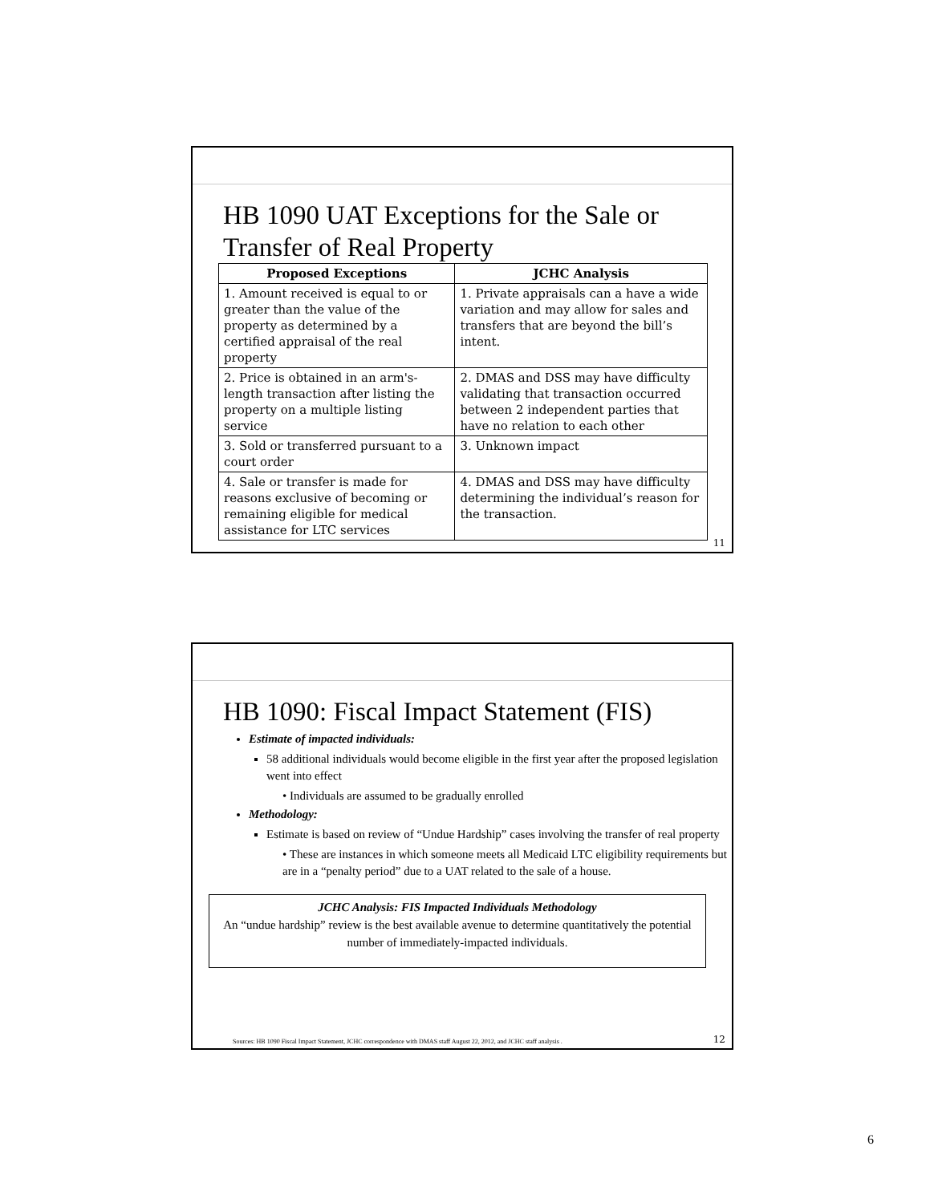HB 1090 UAT Exceptions for the Sale or Transfer of Real Property
| Proposed Exceptions | JCHC Analysis |
| --- | --- |
| 1. Amount received is equal to or greater than the value of the property as determined by a certified appraisal of the real property | 1. Private appraisals can a have a wide variation and may allow for sales and transfers that are beyond the bill’s intent. |
| 2. Price is obtained in an arm's-length transaction after listing the property on a multiple listing service | 2. DMAS and DSS may have difficulty validating that transaction occurred between 2 independent parties that have no relation to each other |
| 3. Sold or transferred pursuant to a court order | 3. Unknown impact |
| 4. Sale or transfer is made for reasons exclusive of becoming or remaining eligible for medical assistance for LTC services | 4. DMAS and DSS may have difficulty determining the individual’s reason for the transaction. |
11
HB 1090: Fiscal Impact Statement (FIS)
Estimate of impacted individuals:
58 additional individuals would become eligible in the first year after the proposed legislation went into effect
• Individuals are assumed to be gradually enrolled
Methodology:
Estimate is based on review of “Undue Hardship” cases involving the transfer of real property
• These are instances in which someone meets all Medicaid LTC eligibility requirements but are in a “penalty period” due to a UAT related to the sale of a house.
JCHC Analysis: FIS Impacted Individuals Methodology
An “undue hardship” review is the best available avenue to determine quantitatively the potential number of immediately-impacted individuals.
Sources: HB 1090 Fiscal Impact Statement, JCHC correspondence with DMAS staff August 22, 2012, and JCHC staff analysis .
12
6